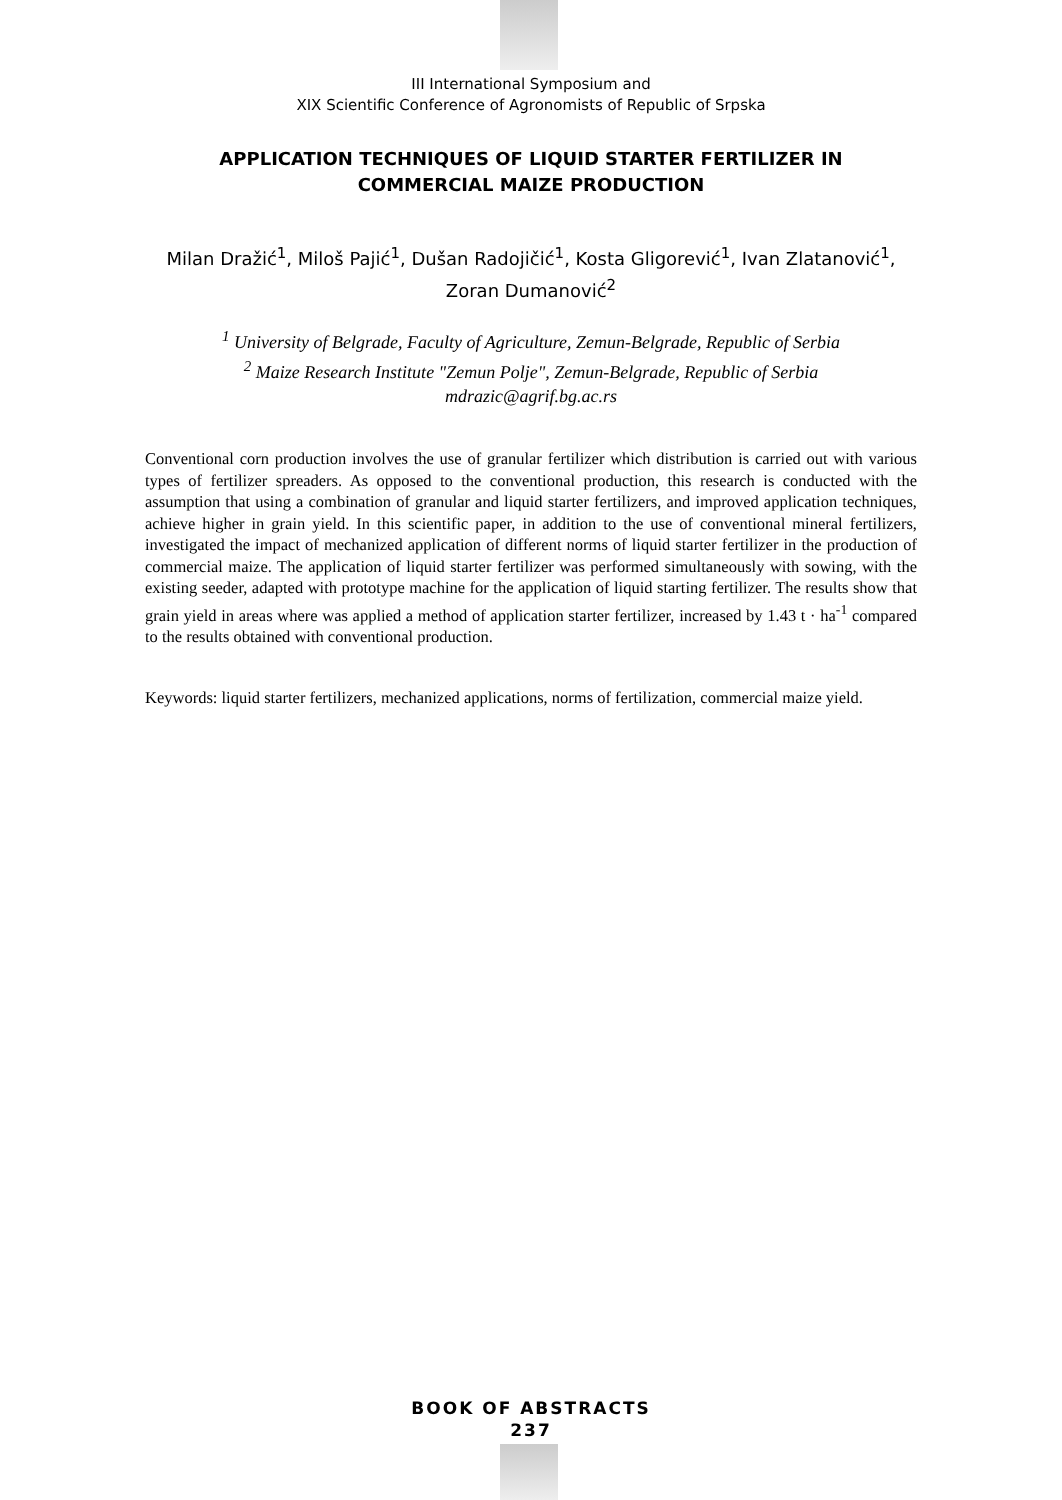III International Symposium and
XIX Scientific Conference of Agronomists of Republic of Srpska
APPLICATION TECHNIQUES OF LIQUID STARTER FERTILIZER IN
COMMERCIAL MAIZE PRODUCTION
Milan Dražić<sup>1</sup>, Miloš Pajić<sup>1</sup>, Dušan Radojičić<sup>1</sup>, Kosta Gligorević<sup>1</sup>, Ivan Zlatanović<sup>1</sup>,
Zoran Dumanović<sup>2</sup>
<sup>1</sup> University of Belgrade, Faculty of Agriculture, Zemun-Belgrade, Republic of Serbia
<sup>2</sup> Maize Research Institute "Zemun Polje", Zemun-Belgrade, Republic of Serbia
mdrazic@agrif.bg.ac.rs
Conventional corn production involves the use of granular fertilizer which distribution is carried out with various types of fertilizer spreaders. As opposed to the conventional production, this research is conducted with the assumption that using a combination of granular and liquid starter fertilizers, and improved application techniques, achieve higher in grain yield. In this scientific paper, in addition to the use of conventional mineral fertilizers, investigated the impact of mechanized application of different norms of liquid starter fertilizer in the production of commercial maize. The application of liquid starter fertilizer was performed simultaneously with sowing, with the existing seeder, adapted with prototype machine for the application of liquid starting fertilizer. The results show that grain yield in areas where was applied a method of application starter fertilizer, increased by 1.43 t · ha<sup>-1</sup> compared to the results obtained with conventional production.
Keywords: liquid starter fertilizers, mechanized applications, norms of fertilization, commercial maize yield.
BOOK OF ABSTRACTS
237